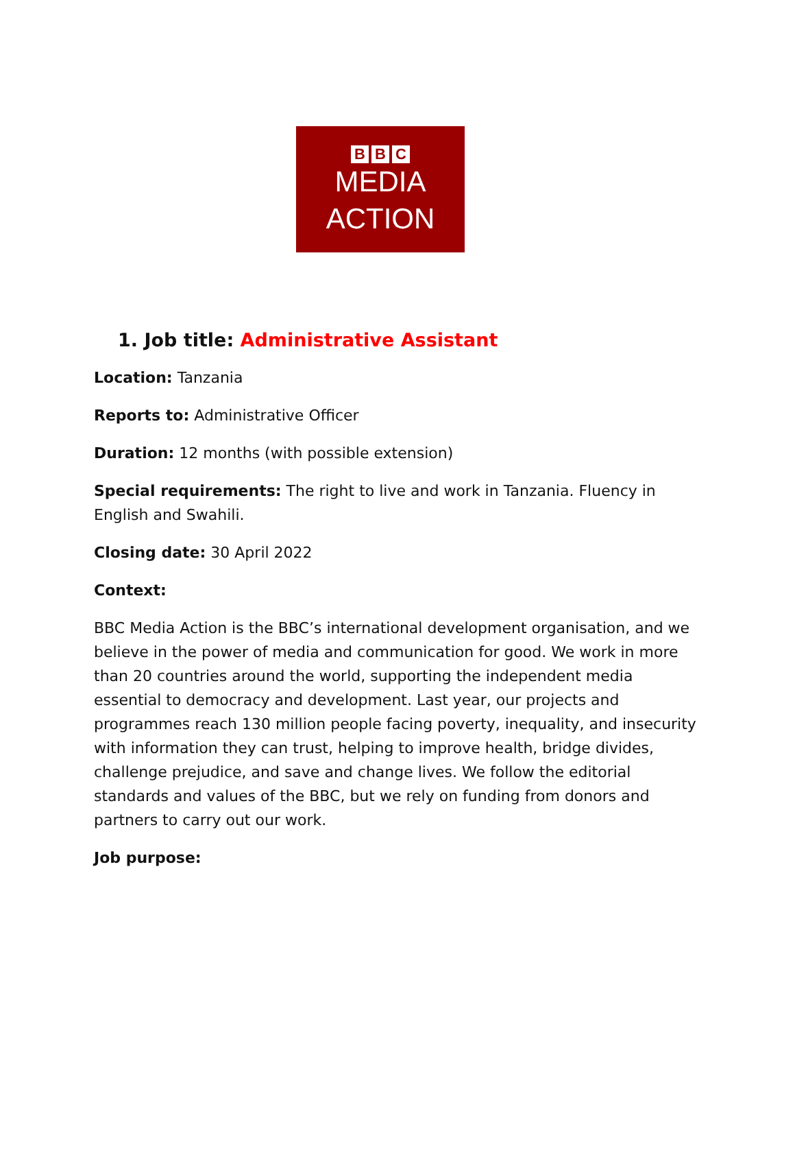B B C
MEDIA
ACTION
1. Job title: Administrative Assistant
Location: Tanzania
Reports to: Administrative Officer
Duration: 12 months (with possible extension)
Special requirements: The right to live and work in Tanzania. Fluency in English and Swahili.
Closing date: 30 April 2022
Context:
BBC Media Action is the BBC’s international development organisation, and we believe in the power of media and communication for good. We work in more than 20 countries around the world, supporting the independent media essential to democracy and development. Last year, our projects and programmes reach 130 million people facing poverty, inequality, and insecurity with information they can trust, helping to improve health, bridge divides, challenge prejudice, and save and change lives. We follow the editorial standards and values of the BBC, but we rely on funding from donors and partners to carry out our work.
Job purpose: